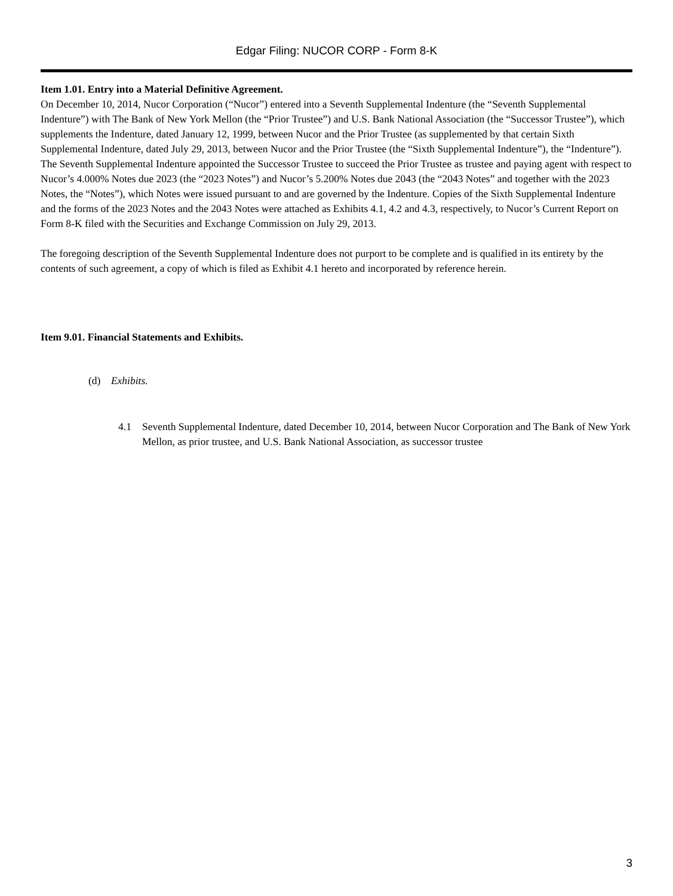Edgar Filing: NUCOR CORP - Form 8-K
Item 1.01. Entry into a Material Definitive Agreement.
On December 10, 2014, Nucor Corporation (“Nucor”) entered into a Seventh Supplemental Indenture (the “Seventh Supplemental Indenture”) with The Bank of New York Mellon (the “Prior Trustee”) and U.S. Bank National Association (the “Successor Trustee”), which supplements the Indenture, dated January 12, 1999, between Nucor and the Prior Trustee (as supplemented by that certain Sixth Supplemental Indenture, dated July 29, 2013, between Nucor and the Prior Trustee (the “Sixth Supplemental Indenture”), the “Indenture”). The Seventh Supplemental Indenture appointed the Successor Trustee to succeed the Prior Trustee as trustee and paying agent with respect to Nucor’s 4.000% Notes due 2023 (the “2023 Notes”) and Nucor’s 5.200% Notes due 2043 (the “2043 Notes” and together with the 2023 Notes, the “Notes”), which Notes were issued pursuant to and are governed by the Indenture. Copies of the Sixth Supplemental Indenture and the forms of the 2023 Notes and the 2043 Notes were attached as Exhibits 4.1, 4.2 and 4.3, respectively, to Nucor’s Current Report on Form 8-K filed with the Securities and Exchange Commission on July 29, 2013.
The foregoing description of the Seventh Supplemental Indenture does not purport to be complete and is qualified in its entirety by the contents of such agreement, a copy of which is filed as Exhibit 4.1 hereto and incorporated by reference herein.
Item 9.01. Financial Statements and Exhibits.
(d) Exhibits.
4.1 Seventh Supplemental Indenture, dated December 10, 2014, between Nucor Corporation and The Bank of New York Mellon, as prior trustee, and U.S. Bank National Association, as successor trustee
3